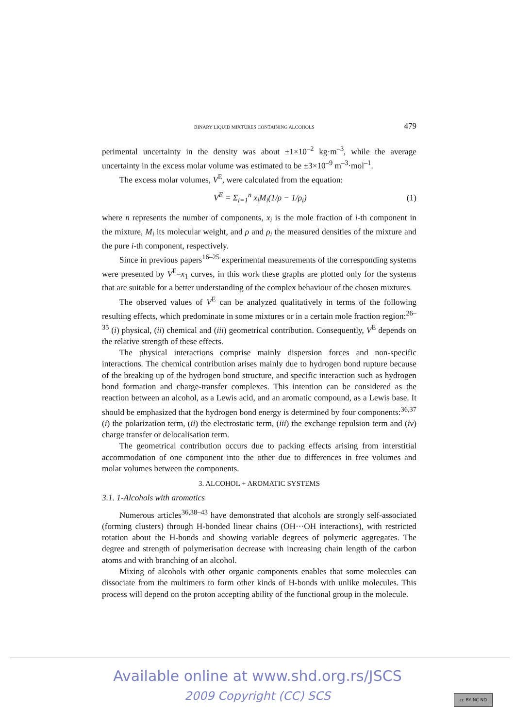BINARY LIQUID MIXTURES CONTAINING ALCOHOLS 479
perimental uncertainty in the density was about ±1×10<sup>–2</sup> kg·m<sup>–3</sup>, while the average uncertainty in the excess molar volume was estimated to be ±3×10<sup>–9</sup> m<sup>–3</sup>·mol<sup>–1</sup>.
The excess molar volumes, V<sup>E</sup>, were calculated from the equation:
V<sup>E</sup> = Σ<sub>i=1</sub><sup>n</sup> x<sub>i</sub>M<sub>i</sub>(1/ρ − 1/ρ<sub>i</sub>) (1)
where n represents the number of components, x<sub>i</sub> is the mole fraction of i-th component in the mixture, M<sub>i</sub> its molecular weight, and ρ and ρ<sub>i</sub> the measured densities of the mixture and the pure i-th component, respectively.
Since in previous papers<sup>16–25</sup> experimental measurements of the corresponding systems were presented by V<sup>E</sup>–x<sub>1</sub> curves, in this work these graphs are plotted only for the systems that are suitable for a better understanding of the complex behaviour of the chosen mixtures.
The observed values of V<sup>E</sup> can be analyzed qualitatively in terms of the following resulting effects, which predominate in some mixtures or in a certain mole fraction region:<sup>26–35</sup> (i) physical, (ii) chemical and (iii) geometrical contribution. Consequently, V<sup>E</sup> depends on the relative strength of these effects.
The physical interactions comprise mainly dispersion forces and non-specific interactions. The chemical contribution arises mainly due to hydrogen bond rupture because of the breaking up of the hydrogen bond structure, and specific interaction such as hydrogen bond formation and charge-transfer complexes. This intention can be considered as the reaction between an alcohol, as a Lewis acid, and an aromatic compound, as a Lewis base. It should be emphasized that the hydrogen bond energy is determined by four components:<sup>36,37</sup> (i) the polarization term, (ii) the electrostatic term, (iii) the exchange repulsion term and (iv) charge transfer or delocalisation term.
The geometrical contribution occurs due to packing effects arising from interstitial accommodation of one component into the other due to differences in free volumes and molar volumes between the components.
3. ALCOHOL + AROMATIC SYSTEMS
3.1. 1-Alcohols with aromatics
Numerous articles<sup>36,38–43</sup> have demonstrated that alcohols are strongly self-associated (forming clusters) through H-bonded linear chains (OH···OH interactions), with restricted rotation about the H-bonds and showing variable degrees of polymeric aggregates. The degree and strength of polymerisation decrease with increasing chain length of the carbon atoms and with branching of an alcohol.
Mixing of alcohols with other organic components enables that some molecules can dissociate from the multimers to form other kinds of H-bonds with unlike molecules. This process will depend on the proton accepting ability of the functional group in the molecule.
Available online at www.shd.org.rs/JSCS
2009 Copyright (CC) SCS cc BY NC ND